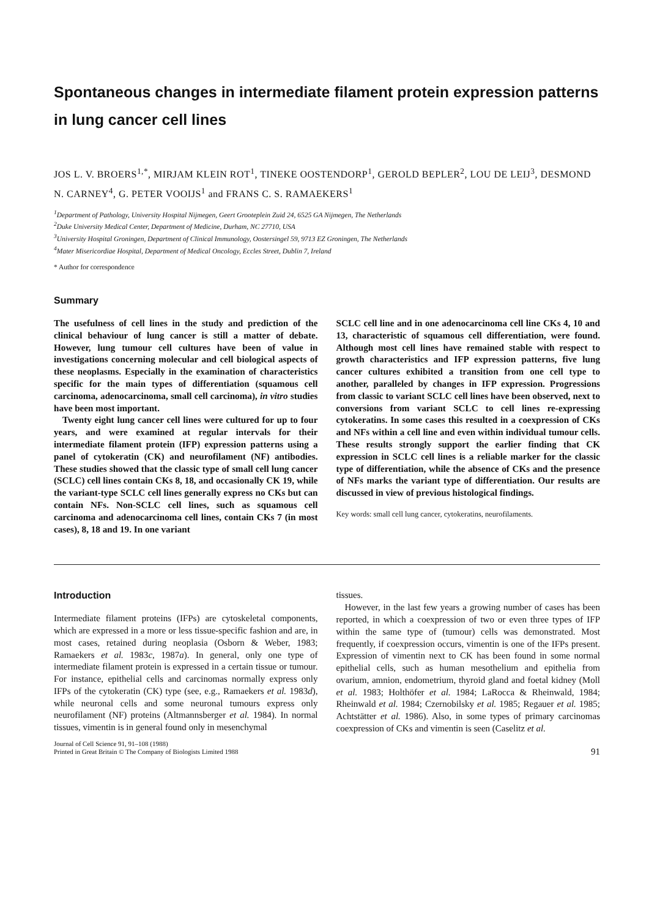Spontaneous changes in intermediate filament protein expression patterns in lung cancer cell lines
JOS L. V. BROERS<sup>1,*</sup>, MIRJAM KLEIN ROT<sup>1</sup>, TINEKE OOSTENDORP<sup>1</sup>, GEROLD BEPLER<sup>2</sup>, LOU DE LEIJ<sup>3</sup>, DESMOND N. CARNEY<sup>4</sup>, G. PETER VOOIJS<sup>1</sup> and FRANS C. S. RAMAEKERS<sup>1</sup>
<sup>1</sup> Department of Pathology, University Hospital Nijmegen, Geert Grooteplein Zuid 24, 6525 GA Nijmegen, The Netherlands
<sup>2</sup> Duke University Medical Center, Department of Medicine, Durham, NC 27710, USA
<sup>3</sup> University Hospital Groningen, Department of Clinical Immunology, Oostersingel 59, 9713 EZ Groningen, The Netherlands
<sup>4</sup> Mater Misericordiae Hospital, Department of Medical Oncology, Eccles Street, Dublin 7, Ireland
* Author for correspondence
Summary
The usefulness of cell lines in the study and prediction of the clinical behaviour of lung cancer is still a matter of debate. However, lung tumour cell cultures have been of value in investigations concerning molecular and cell biological aspects of these neoplasms. Especially in the examination of characteristics specific for the main types of differentiation (squamous cell carcinoma, adenocarcinoma, small cell carcinoma), in vitro studies have been most important.
Twenty eight lung cancer cell lines were cultured for up to four years, and were examined at regular intervals for their intermediate filament protein (IFP) expression patterns using a panel of cytokeratin (CK) and neurofilament (NF) antibodies. These studies showed that the classic type of small cell lung cancer (SCLC) cell lines contain CKs 8, 18, and occasionally CK 19, while the variant-type SCLC cell lines generally express no CKs but can contain NFs. Non-SCLC cell lines, such as squamous cell carcinoma and adenocarcinoma cell lines, contain CKs 7 (in most cases), 8, 18 and 19. In one variant
SCLC cell line and in one adenocarcinoma cell line CKs 4, 10 and 13, characteristic of squamous cell differentiation, were found. Although most cell lines have remained stable with respect to growth characteristics and IFP expression patterns, five lung cancer cultures exhibited a transition from one cell type to another, paralleled by changes in IFP expression. Progressions from classic to variant SCLC cell lines have been observed, next to conversions from variant SCLC to cell lines re-expressing cytokeratins. In some cases this resulted in a coexpression of CKs and NFs within a cell line and even within individual tumour cells. These results strongly support the earlier finding that CK expression in SCLC cell lines is a reliable marker for the classic type of differentiation, while the absence of CKs and the presence of NFs marks the variant type of differentiation. Our results are discussed in view of previous histological findings.
Key words: small cell lung cancer, cytokeratins, neurofilaments.
Introduction
Intermediate filament proteins (IFPs) are cytoskeletal components, which are expressed in a more or less tissue-specific fashion and are, in most cases, retained during neoplasia (Osborn & Weber, 1983; Ramaekers et al. 1983c, 1987a). In general, only one type of intermediate filament protein is expressed in a certain tissue or tumour. For instance, epithelial cells and carcinomas normally express only IFPs of the cytokeratin (CK) type (see, e.g., Ramaekers et al. 1983d), while neuronal cells and some neuronal tumours express only neurofilament (NF) proteins (Altmannsberger et al. 1984). In normal tissues, vimentin is in general found only in mesenchymal
tissues.
However, in the last few years a growing number of cases has been reported, in which a coexpression of two or even three types of IFP within the same type of (tumour) cells was demonstrated. Most frequently, if coexpression occurs, vimentin is one of the IFPs present. Expression of vimentin next to CK has been found in some normal epithelial cells, such as human mesothelium and epithelia from ovarium, amnion, endometrium, thyroid gland and foetal kidney (Moll et al. 1983; Holthöfer et al. 1984; LaRocca & Rheinwald, 1984; Rheinwald et al. 1984; Czernobilsky et al. 1985; Regauer et al. 1985; Achtstätter et al. 1986). Also, in some types of primary carcinomas coexpression of CKs and vimentin is seen (Caselitz et al.
Journal of Cell Science 91, 91–108 (1988)
Printed in Great Britain © The Company of Biologists Limited 1988
91